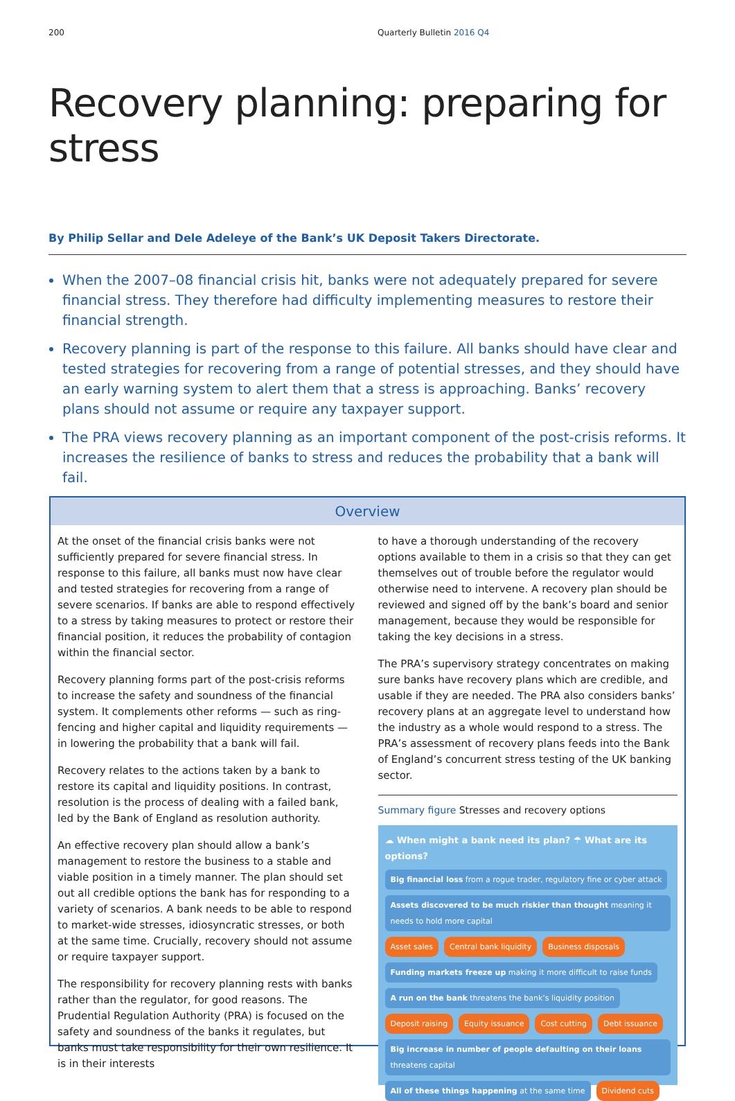200 Quarterly Bulletin 2016 Q4
Recovery planning: preparing for stress
By Philip Sellar and Dele Adeleye of the Bank’s UK Deposit Takers Directorate.
When the 2007–08 financial crisis hit, banks were not adequately prepared for severe financial stress. They therefore had difficulty implementing measures to restore their financial strength.
Recovery planning is part of the response to this failure. All banks should have clear and tested strategies for recovering from a range of potential stresses, and they should have an early warning system to alert them that a stress is approaching. Banks’ recovery plans should not assume or require any taxpayer support.
The PRA views recovery planning as an important component of the post-crisis reforms. It increases the resilience of banks to stress and reduces the probability that a bank will fail.
Overview
At the onset of the financial crisis banks were not sufficiently prepared for severe financial stress. In response to this failure, all banks must now have clear and tested strategies for recovering from a range of severe scenarios. If banks are able to respond effectively to a stress by taking measures to protect or restore their financial position, it reduces the probability of contagion within the financial sector.
Recovery planning forms part of the post-crisis reforms to increase the safety and soundness of the financial system. It complements other reforms — such as ring-fencing and higher capital and liquidity requirements — in lowering the probability that a bank will fail.
Recovery relates to the actions taken by a bank to restore its capital and liquidity positions. In contrast, resolution is the process of dealing with a failed bank, led by the Bank of England as resolution authority.
An effective recovery plan should allow a bank’s management to restore the business to a stable and viable position in a timely manner. The plan should set out all credible options the bank has for responding to a variety of scenarios. A bank needs to be able to respond to market-wide stresses, idiosyncratic stresses, or both at the same time. Crucially, recovery should not assume or require taxpayer support.
The responsibility for recovery planning rests with banks rather than the regulator, for good reasons. The Prudential Regulation Authority (PRA) is focused on the safety and soundness of the banks it regulates, but banks must take responsibility for their own resilience. It is in their interests
to have a thorough understanding of the recovery options available to them in a crisis so that they can get themselves out of trouble before the regulator would otherwise need to intervene. A recovery plan should be reviewed and signed off by the bank’s board and senior management, because they would be responsible for taking the key decisions in a stress.
The PRA’s supervisory strategy concentrates on making sure banks have recovery plans which are credible, and usable if they are needed. The PRA also considers banks’ recovery plans at an aggregate level to understand how the industry as a whole would respond to a stress. The PRA’s assessment of recovery plans feeds into the Bank of England’s concurrent stress testing of the UK banking sector.
Summary figure Stresses and recovery options
☁ When might a bank need its plan? ☂ What are its options?
Big financial loss from a rogue trader, regulatory fine or cyber attack Assets discovered to be much riskier than thought meaning it needs to hold more capital Asset sales Central bank liquidity Business disposals Funding markets freeze up making it more difficult to raise funds A run on the bank threatens the bank’s liquidity position Deposit raising Equity issuance Cost cutting Debt issuance Big increase in number of people defaulting on their loans threatens capital All of these things happening at the same time Dividend cuts